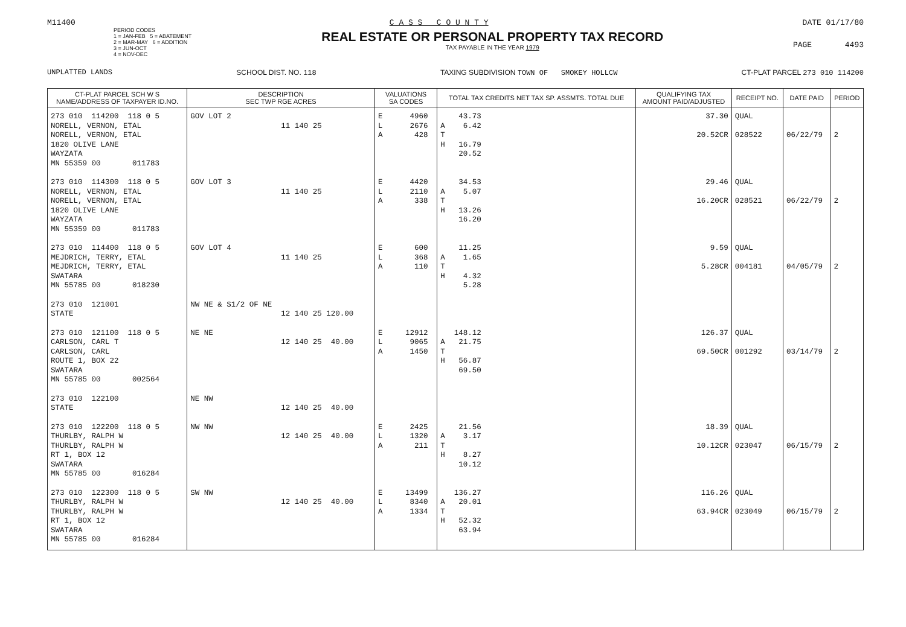M11400 C A S S C O U N T Y DATE 01/17/80
PERIOD CODES
1 = JAN-FEB 5 = ABATEMENT
2 = MAR-MAY 6 = ADDITION
3 = JUN-OCT
4 = NOV-DEC
REAL ESTATE OR PERSONAL PROPERTY TAX RECORD
TAX PAYABLE IN THE YEAR 1979
PAGE 4493
UNPLATTED LANDS SCHOOL DIST. NO. 118 TAXING SUBDIVISION TOWN OF SMOKEY HOLLCW CT-PLAT PARCEL 273 010 114200
| CT-PLAT PARCEL SCH W S NAME/ADDRESS OF TAXPAYER ID.NO. | DESCRIPTION SEC TWP RGE ACRES | VALUATIONS SA CODES | TOTAL TAX CREDITS NET TAX SP. ASSMTS. TOTAL DUE | QUALIFYING TAX AMOUNT PAID/ADJUSTED | RECEIPT NO. | DATE PAID | PERIOD |
| --- | --- | --- | --- | --- | --- | --- | --- |
| 273 010 114200 118 0 5 NORELL, VERNON, ETAL NORELL, VERNON, ETAL 1820 OLIVE LANE WAYZATA MN 55359 00 011783 | GOV LOT 2 11 140 25 | E 4960 L 2676 A 428 | 43.73 A 6.42 T H 16.79 20.52 | 37.30 20.52CR | QUAL 028522 | 06/22/79 | 2 |
| 273 010 114300 118 0 5 NORELL, VERNON, ETAL NORELL, VERNON, ETAL 1820 OLIVE LANE WAYZATA MN 55359 00 011783 | GOV LOT 3 11 140 25 | E 4420 L 2110 A 338 | 34.53 A 5.07 T H 13.26 16.20 | 29.46 16.20CR | QUAL 028521 | 06/22/79 | 2 |
| 273 010 114400 118 0 5 MEJDRICH, TERRY, ETAL MEJDRICH, TERRY, ETAL SWATARA MN 55785 00 018230 | GOV LOT 4 11 140 25 | E 600 L 368 A 110 | 11.25 A 1.65 T H 4.32 5.28 | 9.59 5.28CR | QUAL 004181 | 04/05/79 | 2 |
| 273 010 121001 STATE | NW NE & S1/2 OF NE 12 140 25 120.00 | | | | | | |
| 273 010 121100 118 0 5 CARLSON, CARL T CARLSON, CARL ROUTE 1, BOX 22 SWATARA MN 55785 00 002564 | NE NE 12 140 25 40.00 | E 12912 L 9065 A 1450 | 148.12 A 21.75 T H 56.87 69.50 | 126.37 69.50CR | QUAL 001292 | 03/14/79 | 2 |
| 273 010 122100 STATE | NE NW 12 140 25 40.00 | | | | | | |
| 273 010 122200 118 0 5 THURLBY, RALPH W THURLBY, RALPH W RT 1, BOX 12 SWATARA MN 55785 00 016284 | NW NW 12 140 25 40.00 | E 2425 L 1320 A 211 | 21.56 A 3.17 T H 8.27 10.12 | 18.39 10.12CR | QUAL 023047 | 06/15/79 | 2 |
| 273 010 122300 118 0 5 THURLBY, RALPH W THURLBY, RALPH W RT 1, BOX 12 SWATARA MN 55785 00 016284 | SW NW 12 140 25 40.00 | E 13499 L 8340 A 1334 | 136.27 A 20.01 T H 52.32 63.94 | 116.26 63.94CR | QUAL 023049 | 06/15/79 | 2 |